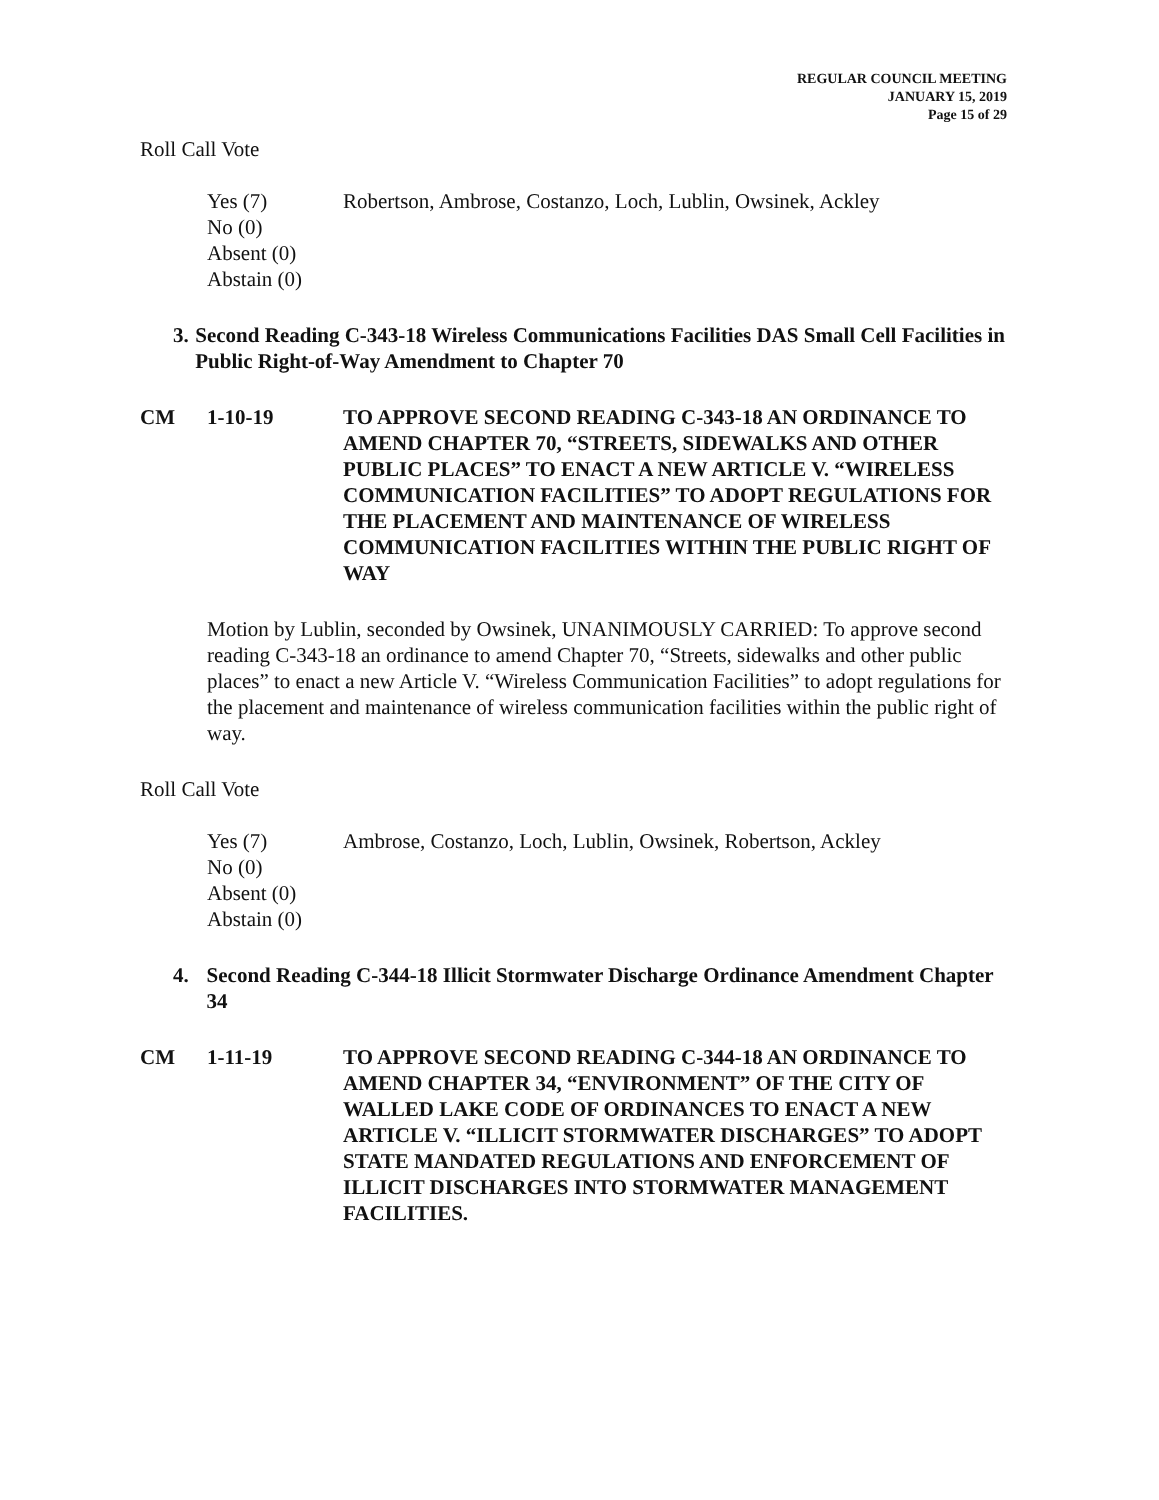REGULAR COUNCIL MEETING
JANUARY 15, 2019
Page 15 of 29
Roll Call Vote
Yes (7) Robertson, Ambrose, Costanzo, Loch, Lublin, Owsinek, Ackley
No (0)
Absent (0)
Abstain (0)
3. Second Reading C-343-18 Wireless Communications Facilities DAS Small Cell Facilities in Public Right-of-Way Amendment to Chapter 70
CM 1-10-19 TO APPROVE SECOND READING C-343-18 AN ORDINANCE TO AMEND CHAPTER 70, “STREETS, SIDEWALKS AND OTHER PUBLIC PLACES” TO ENACT A NEW ARTICLE V. “WIRELESS COMMUNICATION FACILITIES” TO ADOPT REGULATIONS FOR THE PLACEMENT AND MAINTENANCE OF WIRELESS COMMUNICATION FACILITIES WITHIN THE PUBLIC RIGHT OF WAY
Motion by Lublin, seconded by Owsinek, UNANIMOUSLY CARRIED: To approve second reading C-343-18 an ordinance to amend Chapter 70, “Streets, sidewalks and other public places” to enact a new Article V. “Wireless Communication Facilities” to adopt regulations for the placement and maintenance of wireless communication facilities within the public right of way.
Roll Call Vote
Yes (7) Ambrose, Costanzo, Loch, Lublin, Owsinek, Robertson, Ackley
No (0)
Absent (0)
Abstain (0)
4. Second Reading C-344-18 Illicit Stormwater Discharge Ordinance Amendment Chapter 34
CM 1-11-19 TO APPROVE SECOND READING C-344-18 AN ORDINANCE TO AMEND CHAPTER 34, “ENVIRONMENT” OF THE CITY OF WALLED LAKE CODE OF ORDINANCES TO ENACT A NEW ARTICLE V. “ILLICIT STORMWATER DISCHARGES” TO ADOPT STATE MANDATED REGULATIONS AND ENFORCEMENT OF ILLICIT DISCHARGES INTO STORMWATER MANAGEMENT FACILITIES.